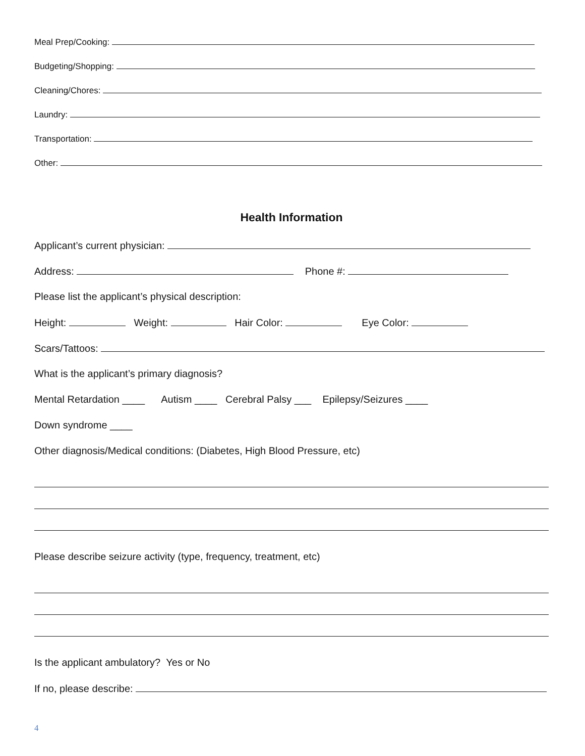Meal Prep/Cooking:
Budgeting/Shopping:
Cleaning/Chores:
Laundry:
Transportation:
Other:
Health Information
Applicant’s current physician:
Address: Phone #:
Please list the applicant’s physical description:
Height: Weight: Hair Color: Eye Color:
Scars/Tattoos:
What is the applicant’s primary diagnosis?
Mental Retardation ____ Autism ____ Cerebral Palsy ___ Epilepsy/Seizures ____
Down syndrome ____
Other diagnosis/Medical conditions: (Diabetes, High Blood Pressure, etc)
Please describe seizure activity (type, frequency, treatment, etc)
Is the applicant ambulatory? Yes or No
If no, please describe:
4